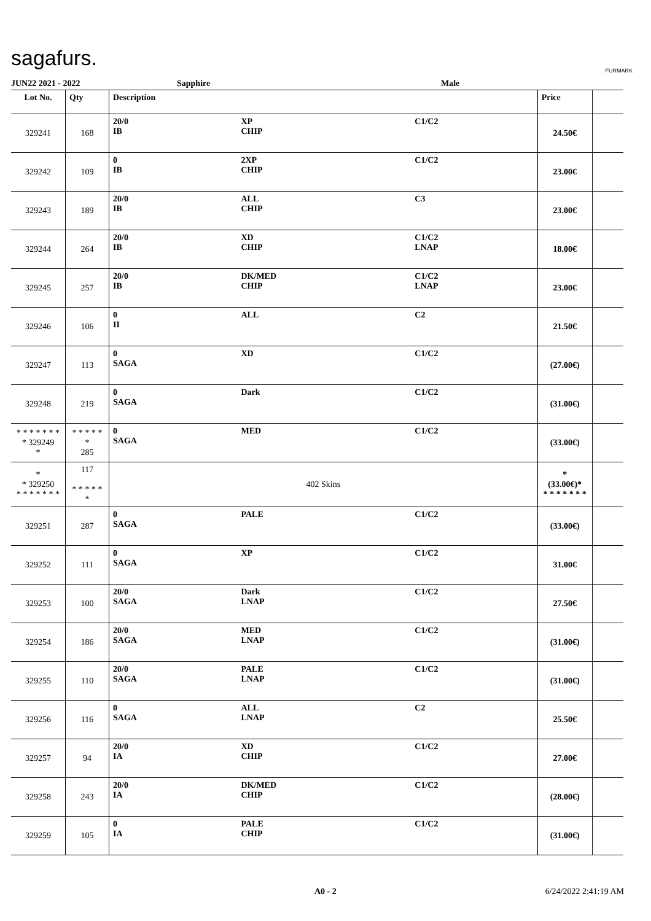sagafurs. FURMARK
JUN22 2021 - 2022 Sapphire Male
| Lot No. | Qty | Description | | | Price | |
| --- | --- | --- | --- | --- | --- | --- |
| 329241 | 168 | 20/0 IB | XP CHIP | C1/C2 | 24.50€ | |
| 329242 | 109 | 0 IB | 2XP CHIP | C1/C2 | 23.00€ | |
| 329243 | 189 | 20/0 IB | ALL CHIP | C3 | 23.00€ | |
| 329244 | 264 | 20/0 IB | XD CHIP | C1/C2 LNAP | 18.00€ | |
| 329245 | 257 | 20/0 IB | DK/MED CHIP | C1/C2 LNAP | 23.00€ | |
| 329246 | 106 | 0 II | ALL | C2 | 21.50€ | |
| 329247 | 113 | 0 SAGA | XD | C1/C2 | (27.00€) | |
| 329248 | 219 | 0 SAGA | Dark | C1/C2 | (31.00€) | |
| * * * * * * * * 329249 * | * * * * * * 285 | 0 SAGA | MED | C1/C2 | (33.00€) | |
| * * 329250 * * * * * * * | 117 * * * * * * | 402 Skins | | | * (33.00€)* * * * * * * * | |
| 329251 | 287 | 0 SAGA | PALE | C1/C2 | (33.00€) | |
| 329252 | 111 | 0 SAGA | XP | C1/C2 | 31.00€ | |
| 329253 | 100 | 20/0 SAGA | Dark LNAP | C1/C2 | 27.50€ | |
| 329254 | 186 | 20/0 SAGA | MED LNAP | C1/C2 | (31.00€) | |
| 329255 | 110 | 20/0 SAGA | PALE LNAP | C1/C2 | (31.00€) | |
| 329256 | 116 | 0 SAGA | ALL LNAP | C2 | 25.50€ | |
| 329257 | 94 | 20/0 IA | XD CHIP | C1/C2 | 27.00€ | |
| 329258 | 243 | 20/0 IA | DK/MED CHIP | C1/C2 | (28.00€) | |
| 329259 | 105 | 0 IA | PALE CHIP | C1/C2 | (31.00€) | |
A0 - 2 6/24/2022 2:41:19 AM